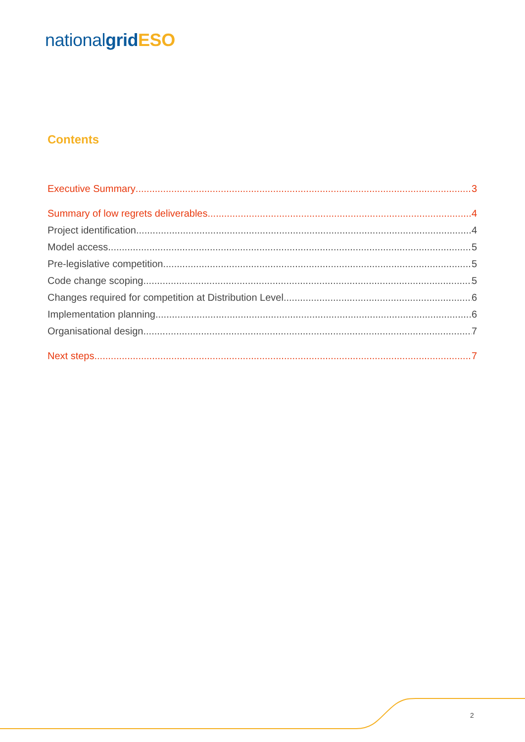nationalgrid ESO
Contents
Executive Summary 3
Summary of low regrets deliverables 4
Project identification 4
Model access 5
Pre-legislative competition 5
Code change scoping 5
Changes required for competition at Distribution Level 6
Implementation planning 6
Organisational design 7
Next steps 7
2